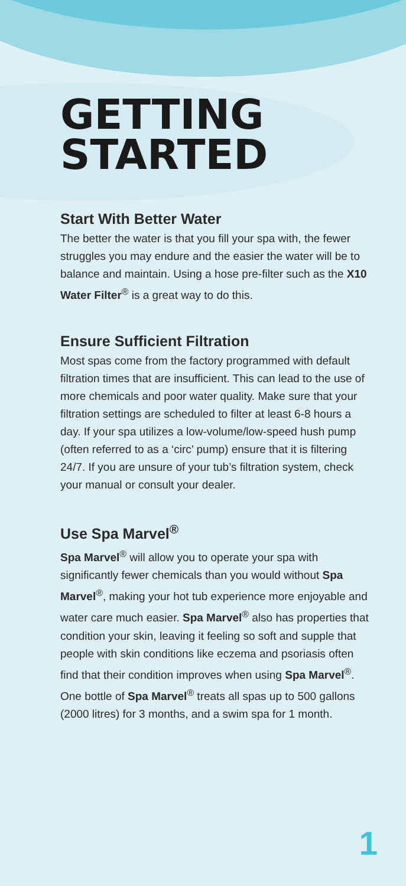GETTING
STARTED
Start With Better Water
The better the water is that you fill your spa with, the fewer struggles you may endure and the easier the water will be to balance and maintain. Using a hose pre-filter such as the X10 Water Filter<sup>®</sup> is a great way to do this.
Ensure Sufficient Filtration
Most spas come from the factory programmed with default filtration times that are insufficient. This can lead to the use of more chemicals and poor water quality. Make sure that your filtration settings are scheduled to filter at least 6-8 hours a day. If your spa utilizes a low-volume/low-speed hush pump (often referred to as a ‘circ’ pump) ensure that it is filtering 24/7. If you are unsure of your tub’s filtration system, check your manual or consult your dealer.
Use Spa Marvel<sup>®</sup>
Spa Marvel<sup>®</sup> will allow you to operate your spa with significantly fewer chemicals than you would without Spa Marvel<sup>®</sup>, making your hot tub experience more enjoyable and water care much easier. Spa Marvel<sup>®</sup> also has properties that condition your skin, leaving it feeling so soft and supple that people with skin conditions like eczema and psoriasis often find that their condition improves when using Spa Marvel<sup>®</sup>. One bottle of Spa Marvel<sup>®</sup> treats all spas up to 500 gallons (2000 litres) for 3 months, and a swim spa for 1 month.
1